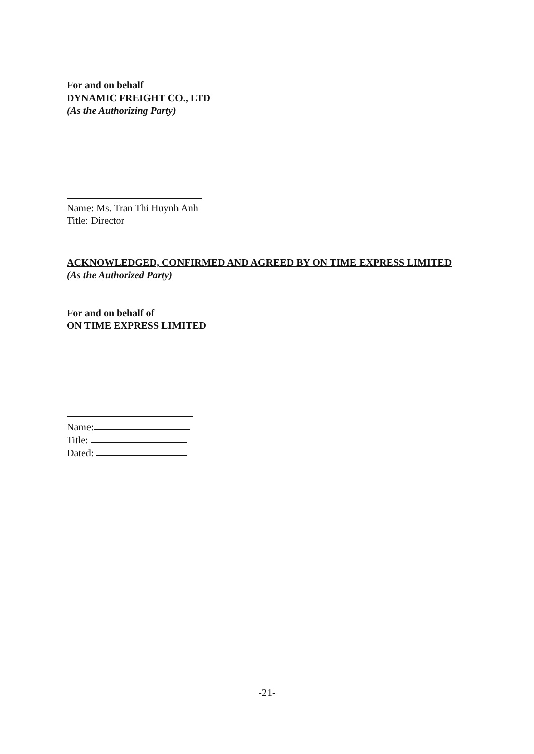For and on behalf
DYNAMIC FREIGHT CO., LTD
(As the Authorizing Party)
Name: Ms. Tran Thi Huynh Anh
Title: Director
ACKNOWLEDGED, CONFIRMED AND AGREED BY ON TIME EXPRESS LIMITED
(As the Authorized Party)
For and on behalf of
ON TIME EXPRESS LIMITED
Name:
Title:
Dated:
-21-